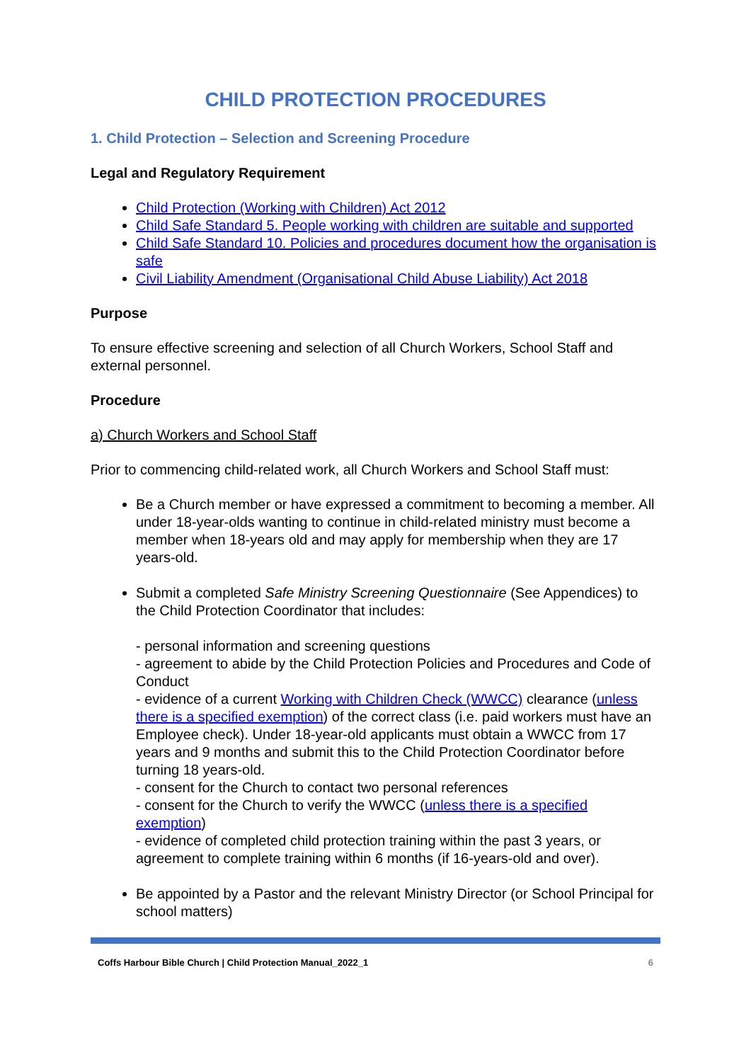CHILD PROTECTION PROCEDURES
1. Child Protection – Selection and Screening Procedure
Legal and Regulatory Requirement
Child Protection (Working with Children) Act 2012
Child Safe Standard 5. People working with children are suitable and supported
Child Safe Standard 10. Policies and procedures document how the organisation is safe
Civil Liability Amendment (Organisational Child Abuse Liability) Act 2018
Purpose
To ensure effective screening and selection of all Church Workers, School Staff and external personnel.
Procedure
a) Church Workers and School Staff
Prior to commencing child-related work, all Church Workers and School Staff must:
Be a Church member or have expressed a commitment to becoming a member. All under 18-year-olds wanting to continue in child-related ministry must become a member when 18-years old and may apply for membership when they are 17 years-old.
Submit a completed Safe Ministry Screening Questionnaire (See Appendices) to the Child Protection Coordinator that includes:
- personal information and screening questions
- agreement to abide by the Child Protection Policies and Procedures and Code of Conduct
- evidence of a current Working with Children Check (WWCC) clearance (unless there is a specified exemption) of the correct class (i.e. paid workers must have an Employee check). Under 18-year-old applicants must obtain a WWCC from 17 years and 9 months and submit this to the Child Protection Coordinator before turning 18 years-old.
- consent for the Church to contact two personal references
- consent for the Church to verify the WWCC (unless there is a specified exemption)
- evidence of completed child protection training within the past 3 years, or agreement to complete training within 6 months (if 16-years-old and over).
Be appointed by a Pastor and the relevant Ministry Director (or School Principal for school matters)
Coffs Harbour Bible Church | Child Protection Manual_2022_1 6